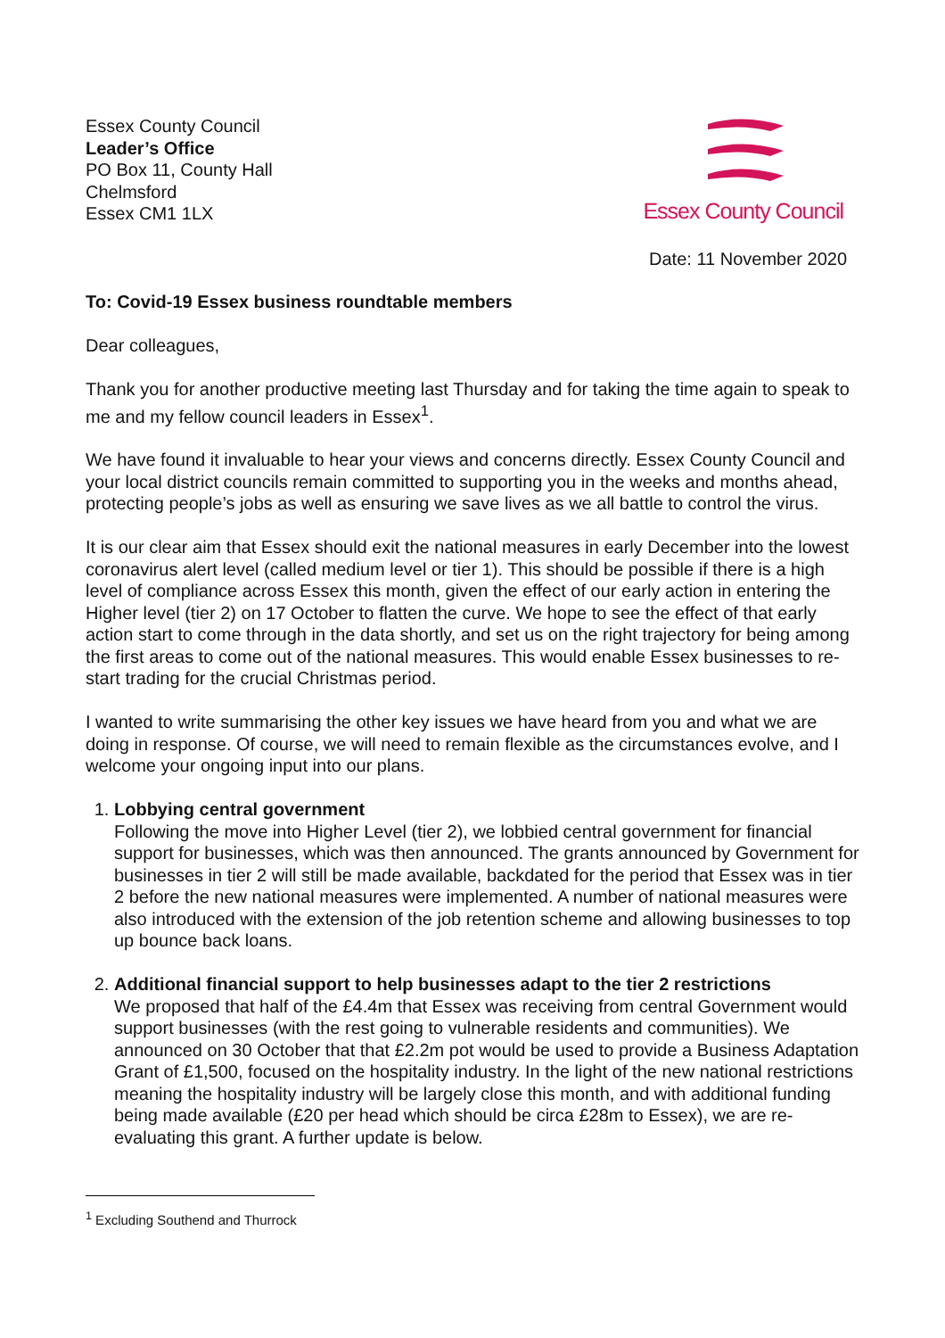Essex County Council
Leader’s Office
PO Box 11, County Hall
Chelmsford
Essex CM1 1LX
Essex County Council
Date: 11 November 2020
To: Covid-19 Essex business roundtable members
Dear colleagues,
Thank you for another productive meeting last Thursday and for taking the time again to speak to me and my fellow council leaders in Essex<sup>1</sup>.
We have found it invaluable to hear your views and concerns directly. Essex County Council and your local district councils remain committed to supporting you in the weeks and months ahead, protecting people’s jobs as well as ensuring we save lives as we all battle to control the virus.
It is our clear aim that Essex should exit the national measures in early December into the lowest coronavirus alert level (called medium level or tier 1). This should be possible if there is a high level of compliance across Essex this month, given the effect of our early action in entering the Higher level (tier 2) on 17 October to flatten the curve. We hope to see the effect of that early action start to come through in the data shortly, and set us on the right trajectory for being among the first areas to come out of the national measures. This would enable Essex businesses to re-start trading for the crucial Christmas period.
I wanted to write summarising the other key issues we have heard from you and what we are doing in response. Of course, we will need to remain flexible as the circumstances evolve, and I welcome your ongoing input into our plans.
1. Lobbying central government
Following the move into Higher Level (tier 2), we lobbied central government for financial support for businesses, which was then announced. The grants announced by Government for businesses in tier 2 will still be made available, backdated for the period that Essex was in tier 2 before the new national measures were implemented. A number of national measures were also introduced with the extension of the job retention scheme and allowing businesses to top up bounce back loans.
2. Additional financial support to help businesses adapt to the tier 2 restrictions
We proposed that half of the £4.4m that Essex was receiving from central Government would support businesses (with the rest going to vulnerable residents and communities). We announced on 30 October that that £2.2m pot would be used to provide a Business Adaptation Grant of £1,500, focused on the hospitality industry. In the light of the new national restrictions meaning the hospitality industry will be largely close this month, and with additional funding being made available (£20 per head which should be circa £28m to Essex), we are re-evaluating this grant. A further update is below.
<sup>1</sup> Excluding Southend and Thurrock